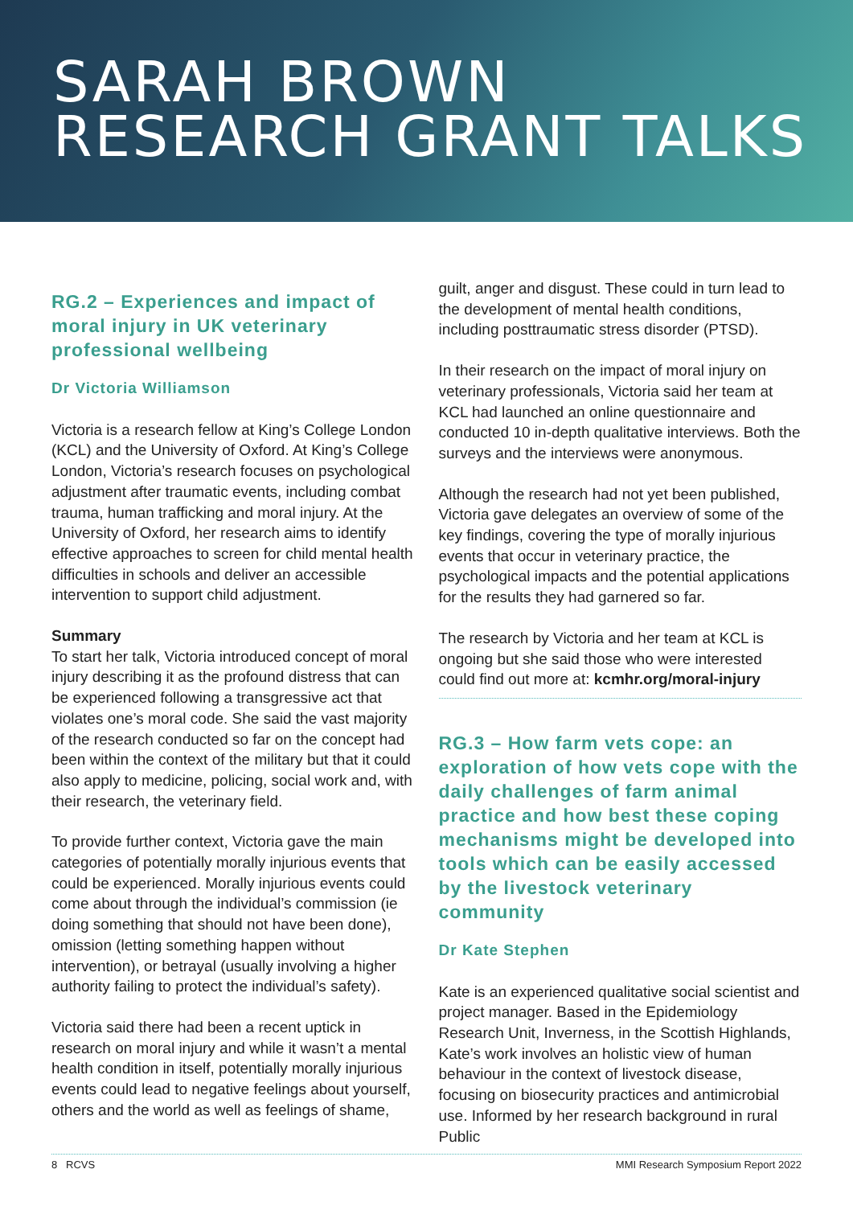SARAH BROWN
RESEARCH GRANT TALKS
RG.2 – Experiences and impact of moral injury in UK veterinary professional wellbeing
Dr Victoria Williamson
Victoria is a research fellow at King’s College London (KCL) and the University of Oxford. At King’s College London, Victoria’s research focuses on psychological adjustment after traumatic events, including combat trauma, human trafficking and moral injury. At the University of Oxford, her research aims to identify effective approaches to screen for child mental health difficulties in schools and deliver an accessible intervention to support child adjustment.
Summary
To start her talk, Victoria introduced concept of moral injury describing it as the profound distress that can be experienced following a transgressive act that violates one’s moral code. She said the vast majority of the research conducted so far on the concept had been within the context of the military but that it could also apply to medicine, policing, social work and, with their research, the veterinary field.
To provide further context, Victoria gave the main categories of potentially morally injurious events that could be experienced. Morally injurious events could come about through the individual’s commission (ie doing something that should not have been done), omission (letting something happen without intervention), or betrayal (usually involving a higher authority failing to protect the individual’s safety).
Victoria said there had been a recent uptick in research on moral injury and while it wasn’t a mental health condition in itself, potentially morally injurious events could lead to negative feelings about yourself, others and the world as well as feelings of shame,
guilt, anger and disgust. These could in turn lead to the development of mental health conditions, including posttraumatic stress disorder (PTSD).
In their research on the impact of moral injury on veterinary professionals, Victoria said her team at KCL had launched an online questionnaire and conducted 10 in-depth qualitative interviews. Both the surveys and the interviews were anonymous.
Although the research had not yet been published, Victoria gave delegates an overview of some of the key findings, covering the type of morally injurious events that occur in veterinary practice, the psychological impacts and the potential applications for the results they had garnered so far.
The research by Victoria and her team at KCL is ongoing but she said those who were interested could find out more at: kcmhr.org/moral-injury
RG.3 – How farm vets cope: an exploration of how vets cope with the daily challenges of farm animal practice and how best these coping mechanisms might be developed into tools which can be easily accessed by the livestock veterinary community
Dr Kate Stephen
Kate is an experienced qualitative social scientist and project manager. Based in the Epidemiology Research Unit, Inverness, in the Scottish Highlands, Kate’s work involves an holistic view of human behaviour in the context of livestock disease, focusing on biosecurity practices and antimicrobial use. Informed by her research background in rural Public
8 RCVS MMI Research Symposium Report 2022